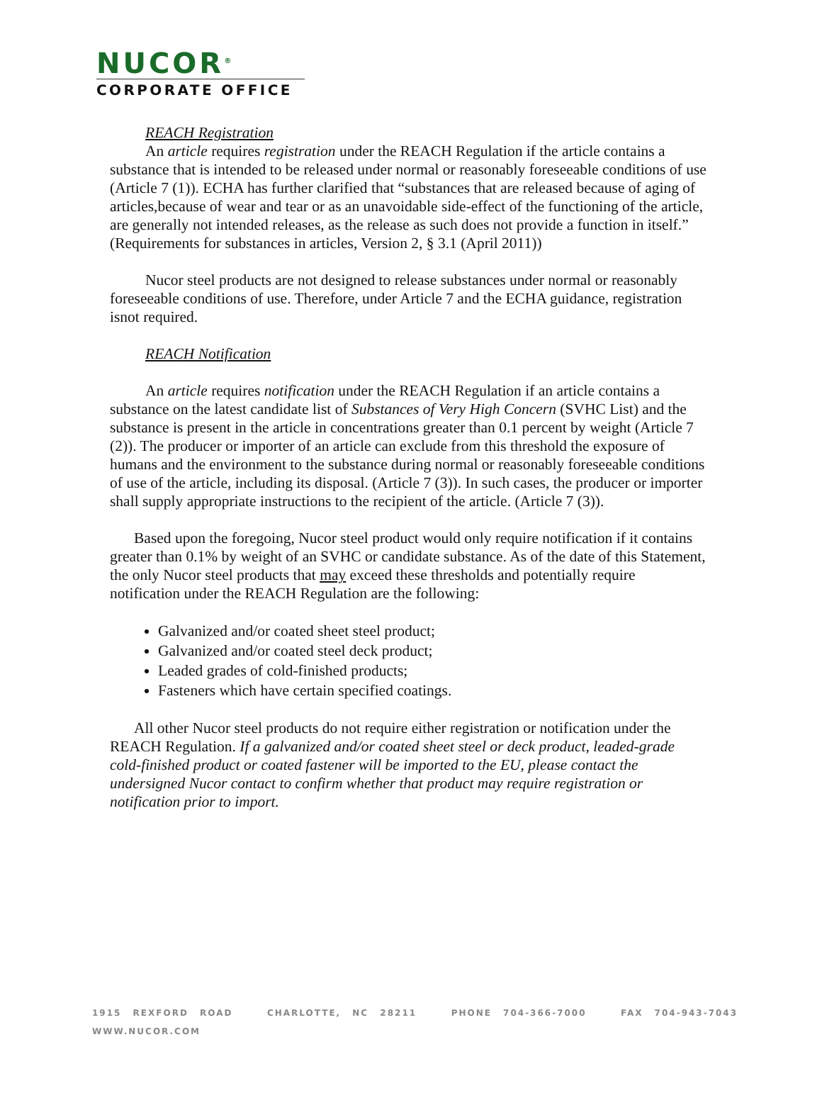NUCOR<sup>®</sup>
CORPORATE OFFICE
REACH Registration
An article requires registration under the REACH Regulation if the article contains a substance that is intended to be released under normal or reasonably foreseeable conditions of use (Article 7 (1)). ECHA has further clarified that “substances that are released because of aging of articles,because of wear and tear or as an unavoidable side-effect of the functioning of the article, are generally not intended releases, as the release as such does not provide a function in itself.” (Requirements for substances in articles, Version 2, § 3.1 (April 2011))
Nucor steel products are not designed to release substances under normal or reasonably foreseeable conditions of use. Therefore, under Article 7 and the ECHA guidance, registration isnot required.
REACH Notification
An article requires notification under the REACH Regulation if an article contains a substance on the latest candidate list of Substances of Very High Concern (SVHC List) and the substance is present in the article in concentrations greater than 0.1 percent by weight (Article 7 (2)). The producer or importer of an article can exclude from this threshold the exposure of humans and the environment to the substance during normal or reasonably foreseeable conditions of use of the article, including its disposal. (Article 7 (3)). In such cases, the producer or importer shall supply appropriate instructions to the recipient of the article. (Article 7 (3)).
Based upon the foregoing, Nucor steel product would only require notification if it contains greater than 0.1% by weight of an SVHC or candidate substance. As of the date of this Statement, the only Nucor steel products that may exceed these thresholds and potentially require notification under the REACH Regulation are the following:
Galvanized and/or coated sheet steel product;
Galvanized and/or coated steel deck product;
Leaded grades of cold-finished products;
Fasteners which have certain specified coatings.
All other Nucor steel products do not require either registration or notification under the REACH Regulation. If a galvanized and/or coated sheet steel or deck product, leaded-grade cold-finished product or coated fastener will be imported to the EU, please contact the undersigned Nucor contact to confirm whether that product may require registration or notification prior to import.
1915 REXFORD ROAD CHARLOTTE, NC 28211 PHONE 704-366-7000 FAX 704-943-7043 WWW.NUCOR.COM